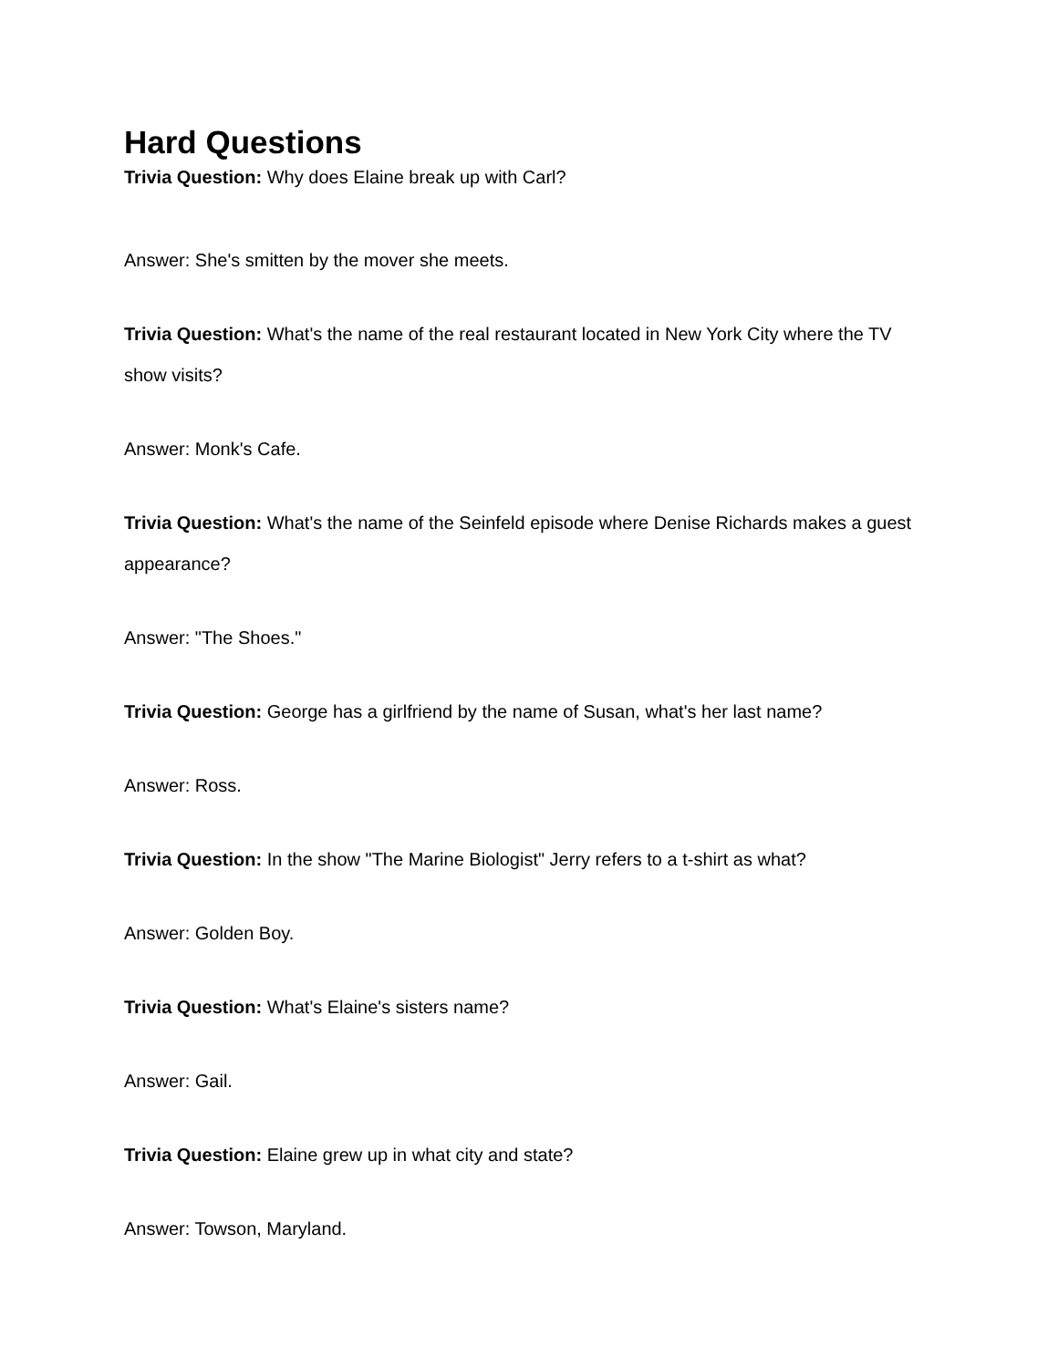Hard Questions
Trivia Question: Why does Elaine break up with Carl?
Answer: She's smitten by the mover she meets.
Trivia Question: What's the name of the real restaurant located in New York City where the TV show visits?
Answer: Monk's Cafe.
Trivia Question: What's the name of the Seinfeld episode where Denise Richards makes a guest appearance?
Answer: "The Shoes."
Trivia Question: George has a girlfriend by the name of Susan, what's her last name?
Answer: Ross.
Trivia Question: In the show "The Marine Biologist" Jerry refers to a t-shirt as what?
Answer: Golden Boy.
Trivia Question: What's Elaine's sisters name?
Answer: Gail.
Trivia Question: Elaine grew up in what city and state?
Answer: Towson, Maryland.